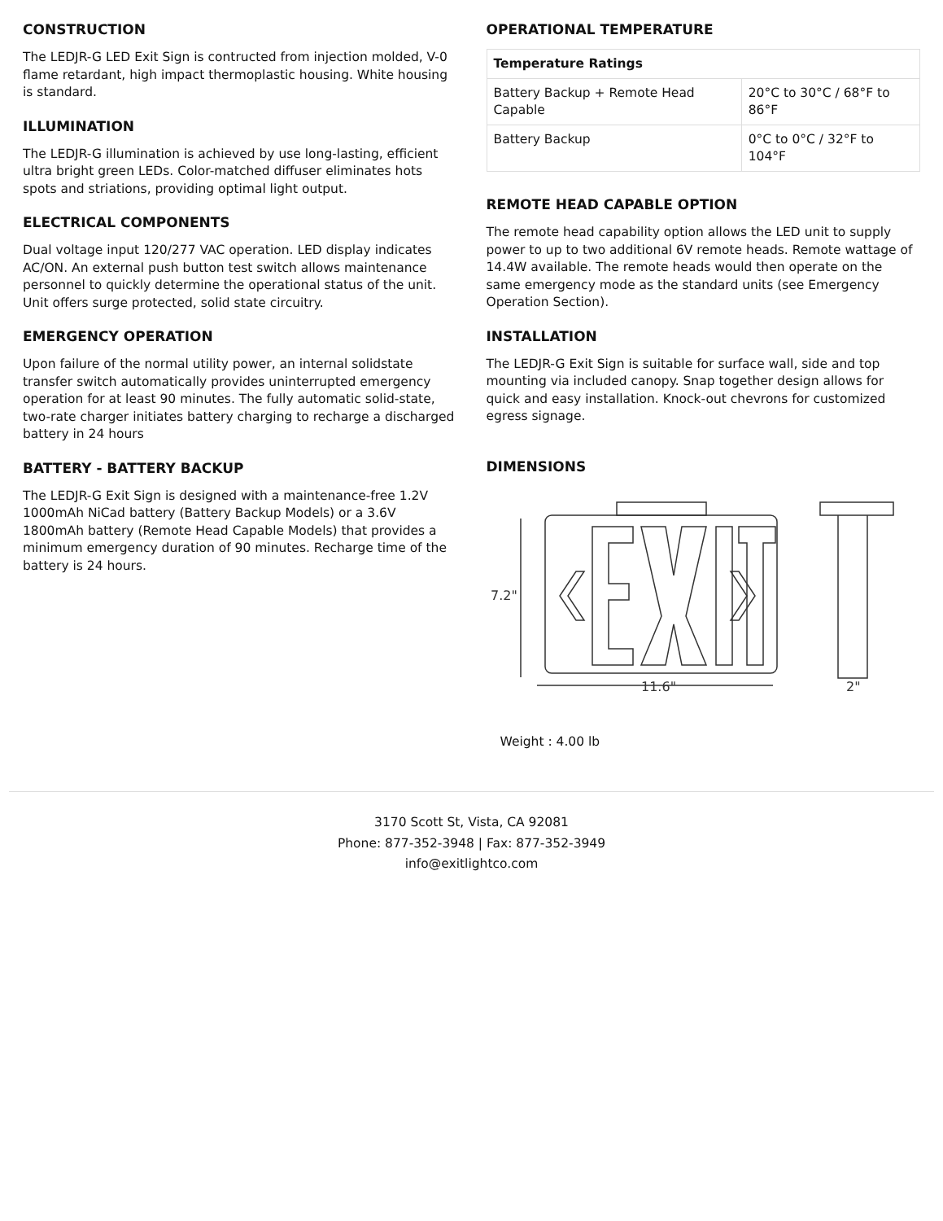CONSTRUCTION
The LEDJR-G LED Exit Sign is contructed from injection molded, V-0 flame retardant, high impact thermoplastic housing. White housing is standard.
ILLUMINATION
The LEDJR-G illumination is achieved by use long-lasting, efficient ultra bright green LEDs. Color-matched diffuser eliminates hots spots and striations, providing optimal light output.
ELECTRICAL COMPONENTS
Dual voltage input 120/277 VAC operation. LED display indicates AC/ON. An external push button test switch allows maintenance personnel to quickly determine the operational status of the unit. Unit offers surge protected, solid state circuitry.
EMERGENCY OPERATION
Upon failure of the normal utility power, an internal solidstate transfer switch automatically provides uninterrupted emergency operation for at least 90 minutes. The fully automatic solid-state, two-rate charger initiates battery charging to recharge a discharged battery in 24 hours
BATTERY - BATTERY BACKUP
The LEDJR-G Exit Sign is designed with a maintenance-free 1.2V 1000mAh NiCad battery (Battery Backup Models) or a 3.6V 1800mAh battery (Remote Head Capable Models) that provides a minimum emergency duration of 90 minutes. Recharge time of the battery is 24 hours.
OPERATIONAL TEMPERATURE
| Temperature Ratings | |
| --- | --- |
| Battery Backup + Remote Head Capable | 20°C to 30°C / 68°F to 86°F |
| Battery Backup | 0°C to 0°C / 32°F to 104°F |
REMOTE HEAD CAPABLE OPTION
The remote head capability option allows the LED unit to supply power to up to two additional 6V remote heads. Remote wattage of 14.4W available. The remote heads would then operate on the same emergency mode as the standard units (see Emergency Operation Section).
INSTALLATION
The LEDJR-G Exit Sign is suitable for surface wall, side and top mounting via included canopy. Snap together design allows for quick and easy installation. Knock-out chevrons for customized egress signage.
DIMENSIONS
7.2"
11.6"
2"
Weight : 4.00 lb
3170 Scott St, Vista, CA 92081
Phone: 877-352-3948 | Fax: 877-352-3949
info@exitlightco.com